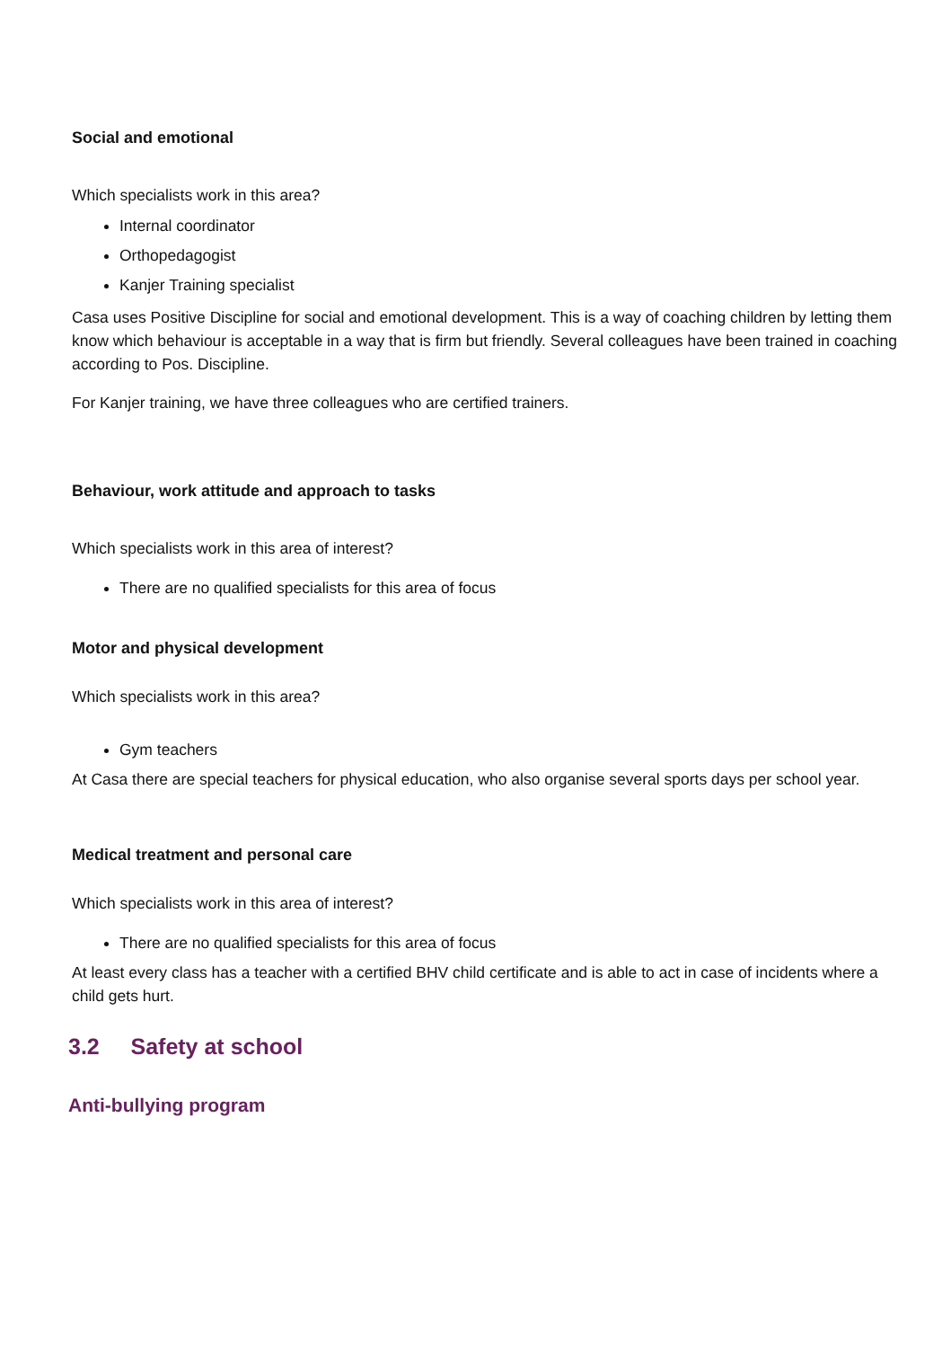Social and emotional
Which specialists work in this area?
Internal coordinator
Orthopedagogist
Kanjer Training specialist
Casa uses Positive Discipline for social and emotional development. This is a way of coaching children by letting them know which behaviour is acceptable in a way that is firm but friendly. Several colleagues have been trained in coaching according to Pos. Discipline.
For Kanjer training, we have three colleagues who are certified trainers.
Behaviour, work attitude and approach to tasks
Which specialists work in this area of interest?
There are no qualified specialists for this area of focus
Motor and physical development
Which specialists work in this area?
Gym teachers
At Casa there are special teachers for physical education, who also organise several sports days per school year.
Medical treatment and personal care
Which specialists work in this area of interest?
There are no qualified specialists for this area of focus
At least every class has a teacher with a certified BHV child certificate and is able to act in case of incidents where a child gets hurt.
3.2 Safety at school
Anti-bullying program